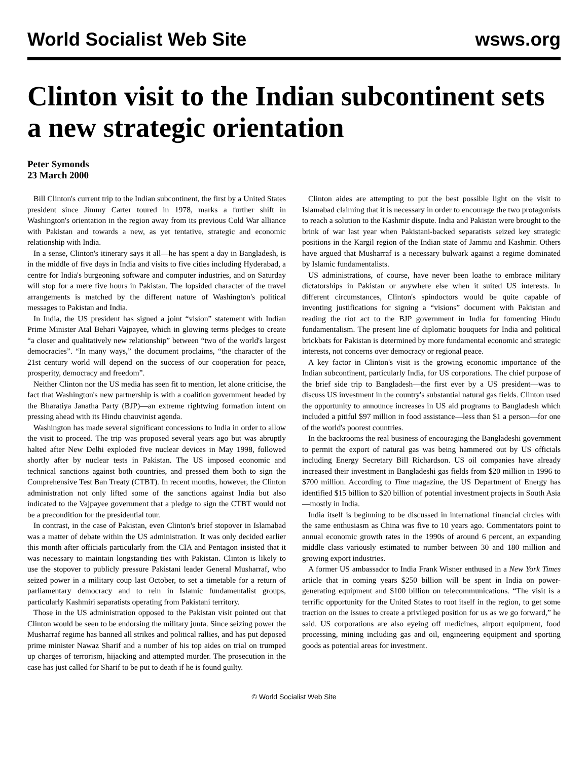World Socialist Web Site wsws.org
Clinton visit to the Indian subcontinent sets a new strategic orientation
Peter Symonds
23 March 2000
Bill Clinton's current trip to the Indian subcontinent, the first by a United States president since Jimmy Carter toured in 1978, marks a further shift in Washington's orientation in the region away from its previous Cold War alliance with Pakistan and towards a new, as yet tentative, strategic and economic relationship with India.
In a sense, Clinton's itinerary says it all—he has spent a day in Bangladesh, is in the middle of five days in India and visits to five cities including Hyderabad, a centre for India's burgeoning software and computer industries, and on Saturday will stop for a mere five hours in Pakistan. The lopsided character of the travel arrangements is matched by the different nature of Washington's political messages to Pakistan and India.
In India, the US president has signed a joint “vision” statement with Indian Prime Minister Atal Behari Vajpayee, which in glowing terms pledges to create “a closer and qualitatively new relationship” between “two of the world's largest democracies”. “In many ways,” the document proclaims, “the character of the 21st century world will depend on the success of our cooperation for peace, prosperity, democracy and freedom”.
Neither Clinton nor the US media has seen fit to mention, let alone criticise, the fact that Washington's new partnership is with a coalition government headed by the Bharatiya Janatha Party (BJP)—an extreme rightwing formation intent on pressing ahead with its Hindu chauvinist agenda.
Washington has made several significant concessions to India in order to allow the visit to proceed. The trip was proposed several years ago but was abruptly halted after New Delhi exploded five nuclear devices in May 1998, followed shortly after by nuclear tests in Pakistan. The US imposed economic and technical sanctions against both countries, and pressed them both to sign the Comprehensive Test Ban Treaty (CTBT). In recent months, however, the Clinton administration not only lifted some of the sanctions against India but also indicated to the Vajpayee government that a pledge to sign the CTBT would not be a precondition for the presidential tour.
In contrast, in the case of Pakistan, even Clinton's brief stopover in Islamabad was a matter of debate within the US administration. It was only decided earlier this month after officials particularly from the CIA and Pentagon insisted that it was necessary to maintain longstanding ties with Pakistan. Clinton is likely to use the stopover to publicly pressure Pakistani leader General Musharraf, who seized power in a military coup last October, to set a timetable for a return of parliamentary democracy and to rein in Islamic fundamentalist groups, particularly Kashmiri separatists operating from Pakistani territory.
Those in the US administration opposed to the Pakistan visit pointed out that Clinton would be seen to be endorsing the military junta. Since seizing power the Musharraf regime has banned all strikes and political rallies, and has put deposed prime minister Nawaz Sharif and a number of his top aides on trial on trumped up charges of terrorism, hijacking and attempted murder. The prosecution in the case has just called for Sharif to be put to death if he is found guilty.
Clinton aides are attempting to put the best possible light on the visit to Islamabad claiming that it is necessary in order to encourage the two protagonists to reach a solution to the Kashmir dispute. India and Pakistan were brought to the brink of war last year when Pakistani-backed separatists seized key strategic positions in the Kargil region of the Indian state of Jammu and Kashmir. Others have argued that Musharraf is a necessary bulwark against a regime dominated by Islamic fundamentalists.
US administrations, of course, have never been loathe to embrace military dictatorships in Pakistan or anywhere else when it suited US interests. In different circumstances, Clinton's spindoctors would be quite capable of inventing justifications for signing a “visions” document with Pakistan and reading the riot act to the BJP government in India for fomenting Hindu fundamentalism. The present line of diplomatic bouquets for India and political brickbats for Pakistan is determined by more fundamental economic and strategic interests, not concerns over democracy or regional peace.
A key factor in Clinton's visit is the growing economic importance of the Indian subcontinent, particularly India, for US corporations. The chief purpose of the brief side trip to Bangladesh—the first ever by a US president—was to discuss US investment in the country's substantial natural gas fields. Clinton used the opportunity to announce increases in US aid programs to Bangladesh which included a pitiful $97 million in food assistance—less than $1 a person—for one of the world's poorest countries.
In the backrooms the real business of encouraging the Bangladeshi government to permit the export of natural gas was being hammered out by US officials including Energy Secretary Bill Richardson. US oil companies have already increased their investment in Bangladeshi gas fields from $20 million in 1996 to $700 million. According to Time magazine, the US Department of Energy has identified $15 billion to $20 billion of potential investment projects in South Asia—mostly in India.
India itself is beginning to be discussed in international financial circles with the same enthusiasm as China was five to 10 years ago. Commentators point to annual economic growth rates in the 1990s of around 6 percent, an expanding middle class variously estimated to number between 30 and 180 million and growing export industries.
A former US ambassador to India Frank Wisner enthused in a New York Times article that in coming years $250 billion will be spent in India on power-generating equipment and $100 billion on telecommunications. “The visit is a terrific opportunity for the United States to root itself in the region, to get some traction on the issues to create a privileged position for us as we go forward,” he said. US corporations are also eyeing off medicines, airport equipment, food processing, mining including gas and oil, engineering equipment and sporting goods as potential areas for investment.
© World Socialist Web Site